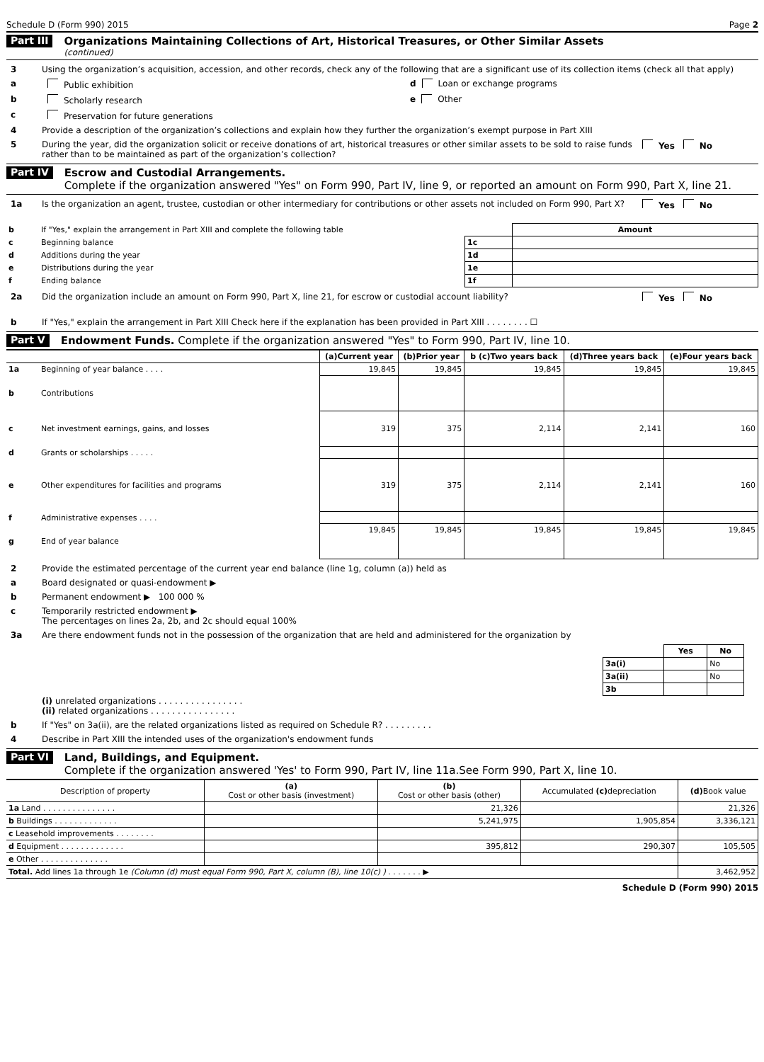Schedule D (Form 990) 2015 Page 2
Part III
Organizations Maintaining Collections of Art, Historical Treasures, or Other Similar Assets
(continued)
3 Using the organization’s acquisition, accession, and other records, check any of the following that are a significant use of its collection items (check all that apply)
a Public exhibition d Loan or exchange programs
b Scholarly research e Other
c Preservation for future generations
4 Provide a description of the organization’s collections and explain how they further the organization’s exempt purpose in Part XIII
5 During the year, did the organization solicit or receive donations of art, historical treasures or other similar assets to be sold to raise funds rather than to be maintained as part of the organization’s collection? Yes No
Part IV
Escrow and Custodial Arrangements.
Complete if the organization answered "Yes" on Form 990, Part IV, line 9, or reported an amount on Form 990, Part X, line 21.
1a Is the organization an agent, trustee, custodian or other intermediary for contributions or other assets not included on Form 990, Part X? Yes No
| b | If "Yes," explain the arrangement in Part XIII and complete the following table | | Amount |
| c | Beginning balance | 1c | |
| d | Additions during the year | 1d | |
| e | Distributions during the year | 1e | |
| f | Ending balance | 1f | |
2a Did the organization include an amount on Form 990, Part X, line 21, for escrow or custodial account liability? Yes No
b If "Yes," explain the arrangement in Part XIII Check here if the explanation has been provided in Part XIII . . . . . . . . ☐
Part V Endowment Funds. Complete if the organization answered "Yes" to Form 990, Part IV, line 10.
| | | (a)Current year | (b)Prior year | b (c)Two years back | (d)Three years back | (e)Four years back |
| --- | --- | --- | --- | --- | --- | --- |
| 1a | Beginning of year balance . . . . | 19,845 | 19,845 | 19,845 | 19,845 | 19,845 |
| b | Contributions | | | | | |
| c | Net investment earnings, gains, and losses | 319 | 375 | 2,114 | 2,141 | 160 |
| d | Grants or scholarships . . . . . | | | | | |
| e | Other expenditures for facilities and programs | 319 | 375 | 2,114 | 2,141 | 160 |
| f | Administrative expenses . . . . | | | | | |
| g | End of year balance | 19,845 | 19,845 | 19,845 | 19,845 | 19,845 |
2 Provide the estimated percentage of the current year end balance (line 1g, column (a)) held as
a Board designated or quasi-endowment ▶
b Permanent endowment ▶ 100 000 %
c Temporarily restricted endowment ▶
The percentages on lines 2a, 2b, and 2c should equal 100%
3a Are there endowment funds not in the possession of the organization that are held and administered for the organization by
| | Yes | No |
| --- | --- | --- |
| 3a(i) | | No |
| 3a(ii) | | No |
| 3b | | |
(i) unrelated organizations . . . . . . . . . . . . . . . .
(ii) related organizations . . . . . . . . . . . . . . . .
b If "Yes" on 3a(ii), are the related organizations listed as required on Schedule R? . . . . . . . . .
4 Describe in Part XIII the intended uses of the organization's endowment funds
Part VI
Land, Buildings, and Equipment.
Complete if the organization answered 'Yes' to Form 990, Part IV, line 11a.See Form 990, Part X, line 10.
| Description of property | (a) Cost or other basis (investment) | (b) Cost or other basis (other) | Accumulated (c) depreciation | (d) Book value |
| --- | --- | --- | --- | --- |
| 1a Land . . . . . . . . . . . . . . . | | 21,326 | | 21,326 |
| b Buildings . . . . . . . . . . . . . | | 5,241,975 | 1,905,854 | 3,336,121 |
| c Leasehold improvements . . . . . . . . | | | | |
| d Equipment . . . . . . . . . . . . . | | 395,812 | 290,307 | 105,505 |
| e Other . . . . . . . . . . . . . . | | | | |
| Total. Add lines 1a through 1e (Column (d) must equal Form 990, Part X, column (B), line 10(c) ) . . . . . . . ▶ | | | | 3,462,952 |
Schedule D (Form 990) 2015